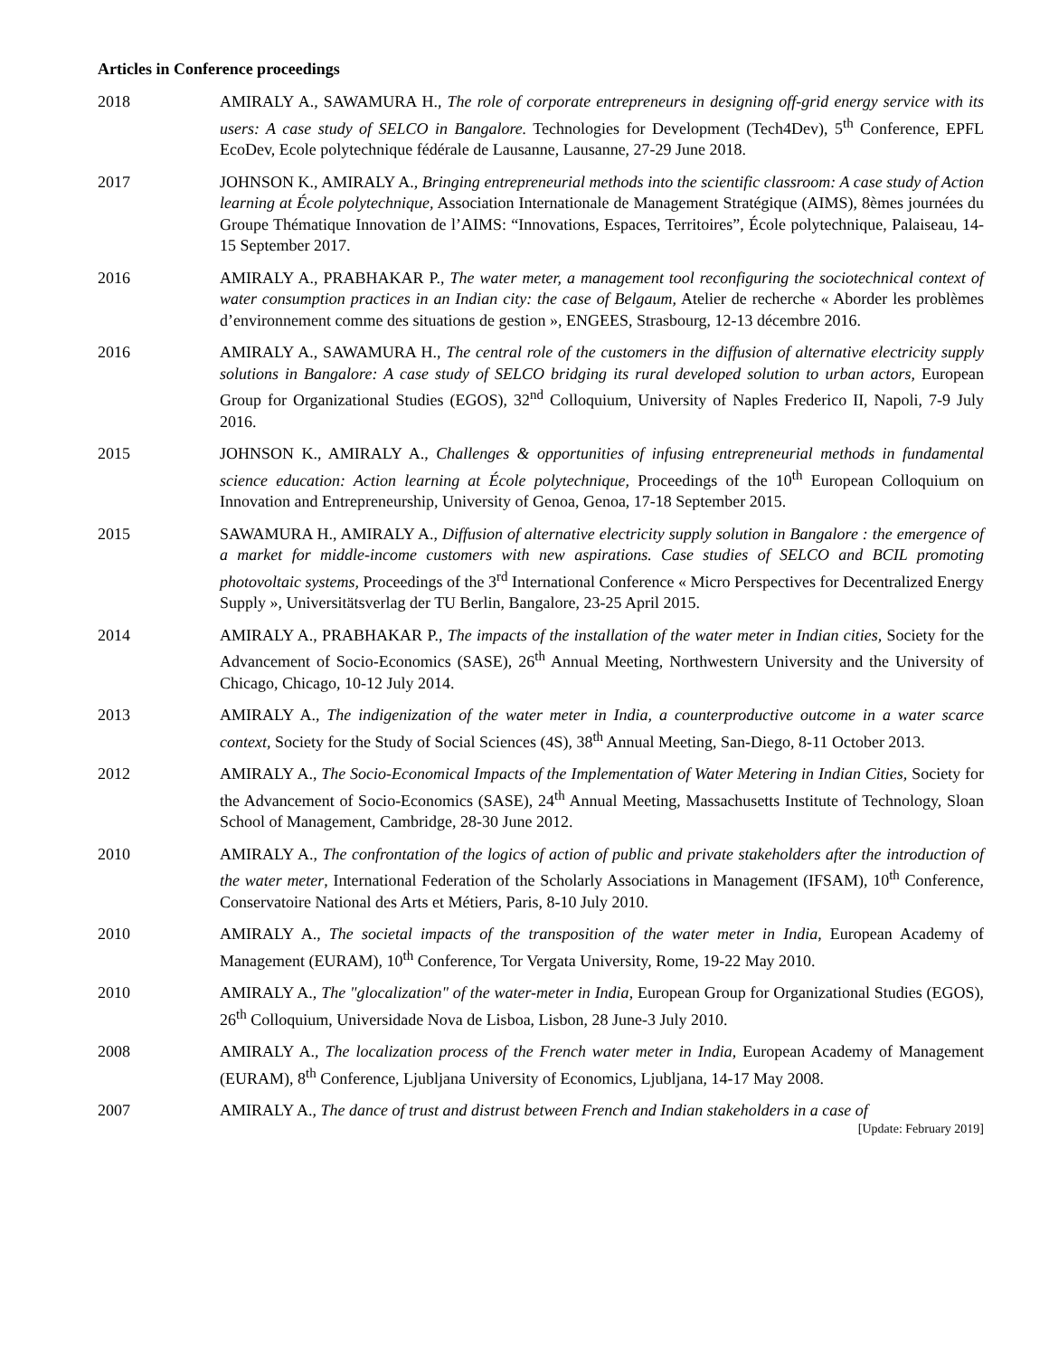Articles in Conference proceedings
2018 AMIRALY A., SAWAMURA H., The role of corporate entrepreneurs in designing off-grid energy service with its users: A case study of SELCO in Bangalore. Technologies for Development (Tech4Dev), 5<sup>th</sup> Conference, EPFL EcoDev, Ecole polytechnique fédérale de Lausanne, Lausanne, 27-29 June 2018.
2017 JOHNSON K., AMIRALY A., Bringing entrepreneurial methods into the scientific classroom: A case study of Action learning at École polytechnique, Association Internationale de Management Stratégique (AIMS), 8èmes journées du Groupe Thématique Innovation de l’AIMS: “Innovations, Espaces, Territoires”, École polytechnique, Palaiseau, 14-15 September 2017.
2016 AMIRALY A., PRABHAKAR P., The water meter, a management tool reconfiguring the sociotechnical context of water consumption practices in an Indian city: the case of Belgaum, Atelier de recherche « Aborder les problèmes d’environnement comme des situations de gestion », ENGEES, Strasbourg, 12-13 décembre 2016.
2016 AMIRALY A., SAWAMURA H., The central role of the customers in the diffusion of alternative electricity supply solutions in Bangalore: A case study of SELCO bridging its rural developed solution to urban actors, European Group for Organizational Studies (EGOS), 32<sup>nd</sup> Colloquium, University of Naples Frederico II, Napoli, 7-9 July 2016.
2015 JOHNSON K., AMIRALY A., Challenges & opportunities of infusing entrepreneurial methods in fundamental science education: Action learning at École polytechnique, Proceedings of the 10<sup>th</sup> European Colloquium on Innovation and Entrepreneurship, University of Genoa, Genoa, 17-18 September 2015.
2015 SAWAMURA H., AMIRALY A., Diffusion of alternative electricity supply solution in Bangalore : the emergence of a market for middle-income customers with new aspirations. Case studies of SELCO and BCIL promoting photovoltaic systems, Proceedings of the 3<sup>rd</sup> International Conference « Micro Perspectives for Decentralized Energy Supply », Universitätsverlag der TU Berlin, Bangalore, 23-25 April 2015.
2014 AMIRALY A., PRABHAKAR P., The impacts of the installation of the water meter in Indian cities, Society for the Advancement of Socio-Economics (SASE), 26<sup>th</sup> Annual Meeting, Northwestern University and the University of Chicago, Chicago, 10-12 July 2014.
2013 AMIRALY A., The indigenization of the water meter in India, a counterproductive outcome in a water scarce context, Society for the Study of Social Sciences (4S), 38<sup>th</sup> Annual Meeting, San-Diego, 8-11 October 2013.
2012 AMIRALY A., The Socio-Economical Impacts of the Implementation of Water Metering in Indian Cities, Society for the Advancement of Socio-Economics (SASE), 24<sup>th</sup> Annual Meeting, Massachusetts Institute of Technology, Sloan School of Management, Cambridge, 28-30 June 2012.
2010 AMIRALY A., The confrontation of the logics of action of public and private stakeholders after the introduction of the water meter, International Federation of the Scholarly Associations in Management (IFSAM), 10<sup>th</sup> Conference, Conservatoire National des Arts et Métiers, Paris, 8-10 July 2010.
2010 AMIRALY A., The societal impacts of the transposition of the water meter in India, European Academy of Management (EURAM), 10<sup>th</sup> Conference, Tor Vergata University, Rome, 19-22 May 2010.
2010 AMIRALY A., The "glocalization" of the water-meter in India, European Group for Organizational Studies (EGOS), 26<sup>th</sup> Colloquium, Universidade Nova de Lisboa, Lisbon, 28 June-3 July 2010.
2008 AMIRALY A., The localization process of the French water meter in India, European Academy of Management (EURAM), 8<sup>th</sup> Conference, Ljubljana University of Economics, Ljubljana, 14-17 May 2008.
2007 AMIRALY A., The dance of trust and distrust between French and Indian stakeholders in a case of
[Update: February 2019]